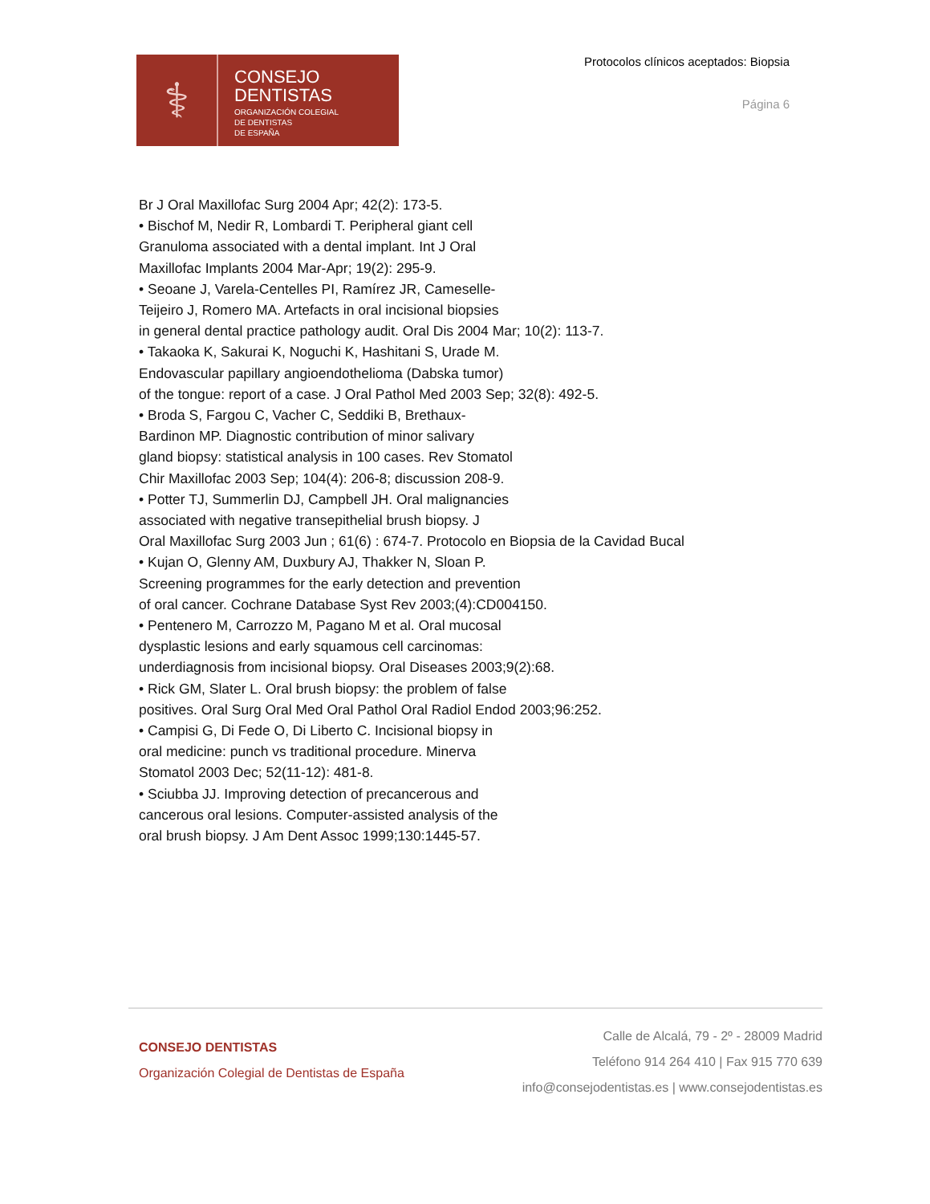⚕
CONSEJO
DENTISTAS
ORGANIZACIÓN COLEGIAL
DE DENTISTAS
DE ESPAÑA
Protocolos clínicos aceptados: Biopsia
Página 6
Br J Oral Maxillofac Surg 2004 Apr; 42(2): 173-5.
• Bischof M, Nedir R, Lombardi T. Peripheral giant cell
Granuloma associated with a dental implant. Int J Oral
Maxillofac Implants 2004 Mar-Apr; 19(2): 295-9.
• Seoane J, Varela-Centelles PI, Ramírez JR, Cameselle-
Teijeiro J, Romero MA. Artefacts in oral incisional biopsies
in general dental practice pathology audit. Oral Dis 2004 Mar; 10(2): 113-7.
• Takaoka K, Sakurai K, Noguchi K, Hashitani S, Urade M.
Endovascular papillary angioendothelioma (Dabska tumor)
of the tongue: report of a case. J Oral Pathol Med 2003 Sep; 32(8): 492-5.
• Broda S, Fargou C, Vacher C, Seddiki B, Brethaux-
Bardinon MP. Diagnostic contribution of minor salivary
gland biopsy: statistical analysis in 100 cases. Rev Stomatol
Chir Maxillofac 2003 Sep; 104(4): 206-8; discussion 208-9.
• Potter TJ, Summerlin DJ, Campbell JH. Oral malignancies
associated with negative transepithelial brush biopsy. J
Oral Maxillofac Surg 2003 Jun ; 61(6) : 674-7. Protocolo en Biopsia de la Cavidad Bucal
• Kujan O, Glenny AM, Duxbury AJ, Thakker N, Sloan P.
Screening programmes for the early detection and prevention
of oral cancer. Cochrane Database Syst Rev 2003;(4):CD004150.
• Pentenero M, Carrozzo M, Pagano M et al. Oral mucosal
dysplastic lesions and early squamous cell carcinomas:
underdiagnosis from incisional biopsy. Oral Diseases 2003;9(2):68.
• Rick GM, Slater L. Oral brush biopsy: the problem of false
positives. Oral Surg Oral Med Oral Pathol Oral Radiol Endod 2003;96:252.
• Campisi G, Di Fede O, Di Liberto C. Incisional biopsy in
oral medicine: punch vs traditional procedure. Minerva
Stomatol 2003 Dec; 52(11-12): 481-8.
• Sciubba JJ. Improving detection of precancerous and
cancerous oral lesions. Computer-assisted analysis of the
oral brush biopsy. J Am Dent Assoc 1999;130:1445-57.
CONSEJO DENTISTAS
Organización Colegial de Dentistas de España
Calle de Alcalá, 79 - 2º - 28009 Madrid
Teléfono 914 264 410 | Fax 915 770 639
info@consejodentistas.es | www.consejodentistas.es